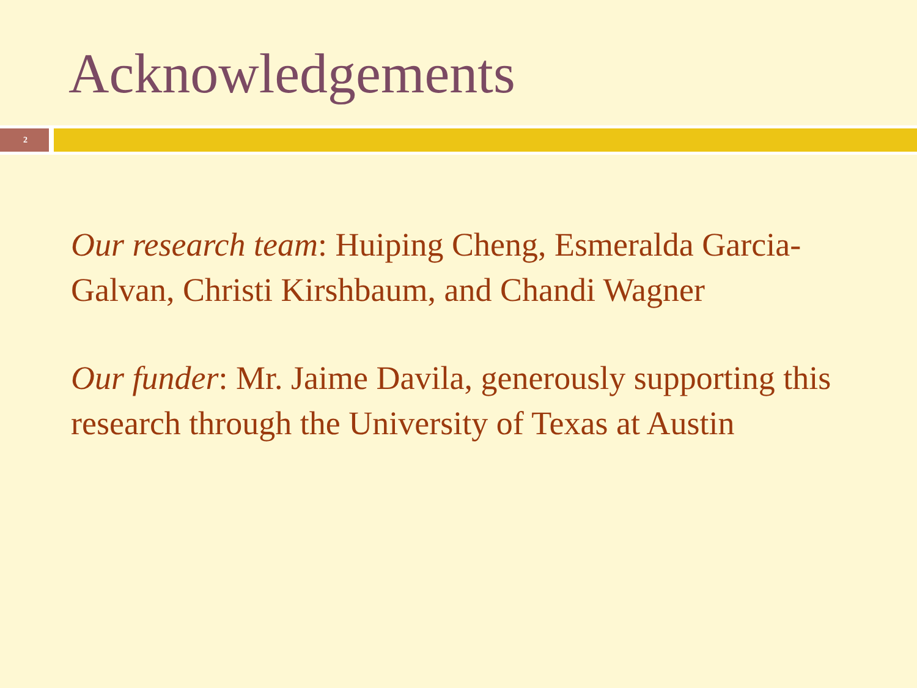Acknowledgements
2
Our research team: Huiping Cheng, Esmeralda Garcia-Galvan, Christi Kirshbaum, and Chandi Wagner
Our funder: Mr. Jaime Davila, generously supporting this research through the University of Texas at Austin